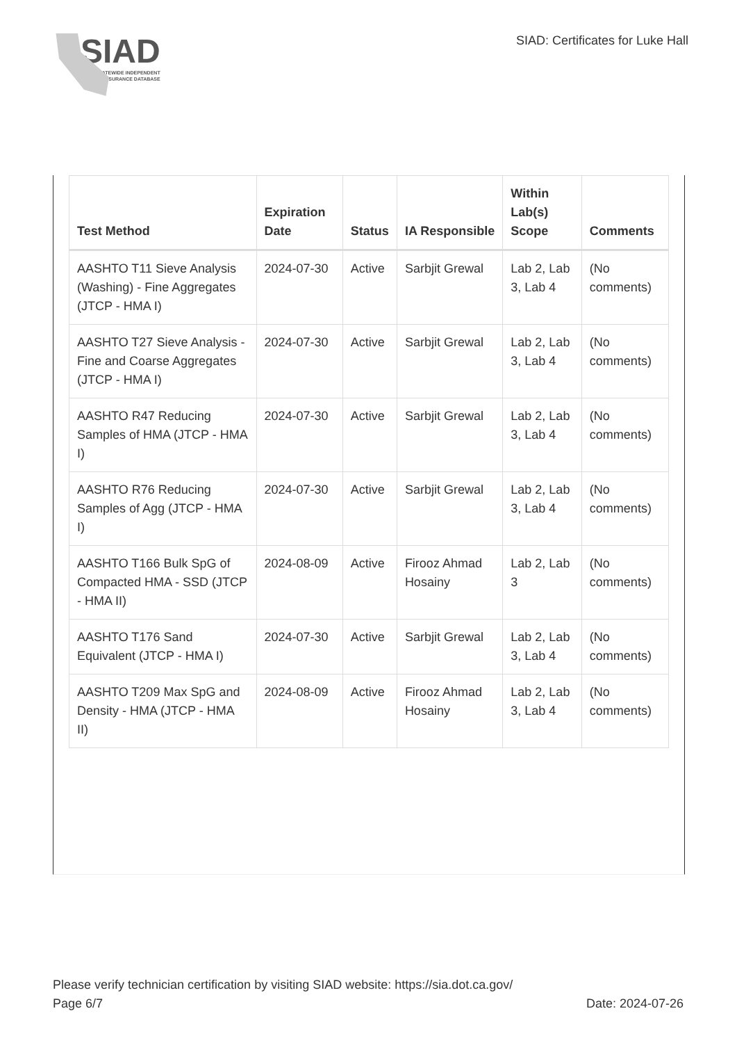SIAD
STATEWIDE INDEPENDENT
ASSURANCE DATABASE
SIAD: Certificates for Luke Hall
| Test Method | Expiration Date | Status | IA Responsible | Within Lab(s) Scope | Comments |
| --- | --- | --- | --- | --- | --- |
| AASHTO T11 Sieve Analysis (Washing) - Fine Aggregates (JTCP - HMA I) | 2024-07-30 | Active | Sarbjit Grewal | Lab 2, Lab 3, Lab 4 | (No comments) |
| AASHTO T27 Sieve Analysis - Fine and Coarse Aggregates (JTCP - HMA I) | 2024-07-30 | Active | Sarbjit Grewal | Lab 2, Lab 3, Lab 4 | (No comments) |
| AASHTO R47 Reducing Samples of HMA (JTCP - HMA I) | 2024-07-30 | Active | Sarbjit Grewal | Lab 2, Lab 3, Lab 4 | (No comments) |
| AASHTO R76 Reducing Samples of Agg (JTCP - HMA I) | 2024-07-30 | Active | Sarbjit Grewal | Lab 2, Lab 3, Lab 4 | (No comments) |
| AASHTO T166 Bulk SpG of Compacted HMA - SSD (JTCP - HMA II) | 2024-08-09 | Active | Firooz Ahmad Hosainy | Lab 2, Lab 3 | (No comments) |
| AASHTO T176 Sand Equivalent (JTCP - HMA I) | 2024-07-30 | Active | Sarbjit Grewal | Lab 2, Lab 3, Lab 4 | (No comments) |
| AASHTO T209 Max SpG and Density - HMA (JTCP - HMA II) | 2024-08-09 | Active | Firooz Ahmad Hosainy | Lab 2, Lab 3, Lab 4 | (No comments) |
Please verify technician certification by visiting SIAD website: https://sia.dot.ca.gov/
Page 6/7 Date: 2024-07-26